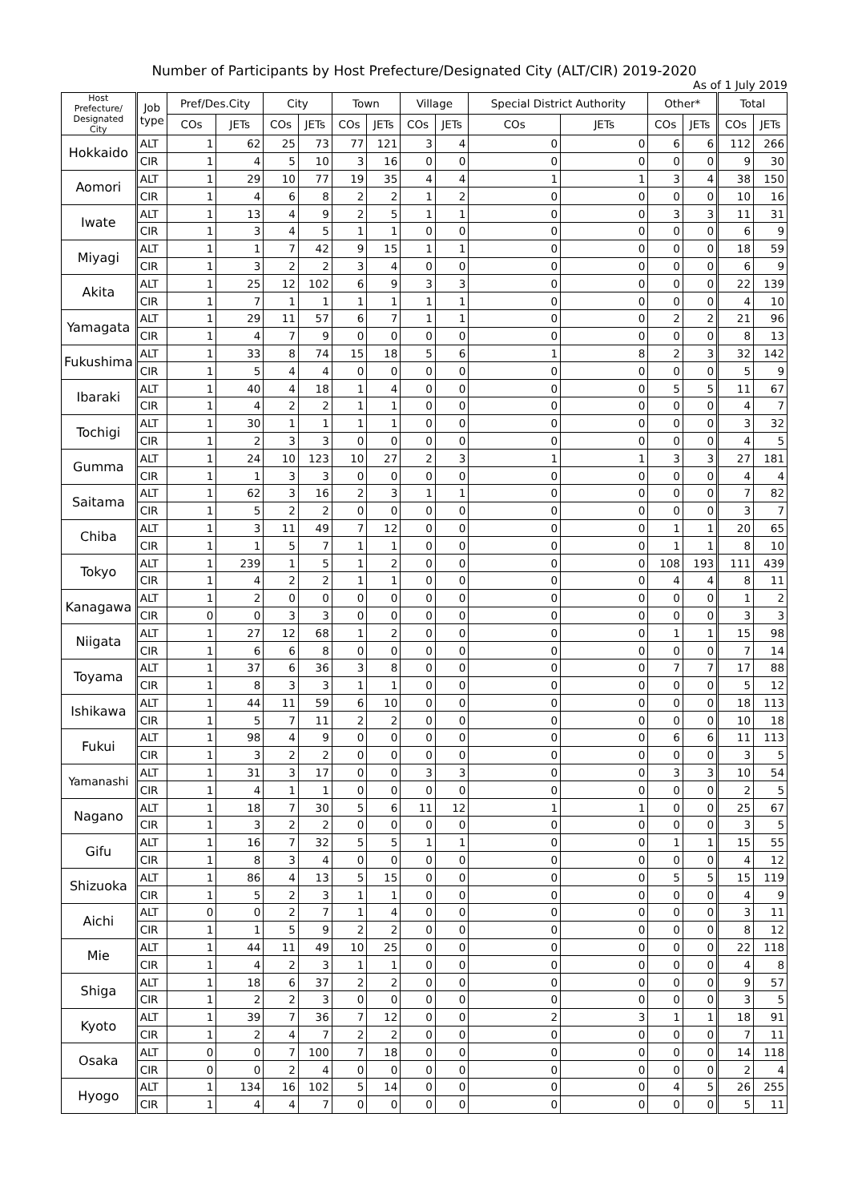Number of Participants by Host Prefecture/Designated City (ALT/CIR) 2019-2020
As of 1 July 2019
| Host Prefecture/ Designated City | Job type | Pref/Des.City | | City | | Town | | Village | | Special District Authority | | Other* | | Total | |
| --- | --- | --- | --- | --- | --- | --- | --- | --- | --- | --- | --- | --- | --- | --- | --- |
| | | COs | JETs | COs | JETs | COs | JETs | COs | JETs | COs | JETs | COs | JETs | COs | JETs |
| Hokkaido | ALT | 1 | 62 | 25 | 73 | 77 | 121 | 3 | 4 | 0 | 0 | 6 | 6 | 112 | 266 |
| | CIR | 1 | 4 | 5 | 10 | 3 | 16 | 0 | 0 | 0 | 0 | 0 | 0 | 9 | 30 |
| Aomori | ALT | 1 | 29 | 10 | 77 | 19 | 35 | 4 | 4 | 1 | 1 | 3 | 4 | 38 | 150 |
| | CIR | 1 | 4 | 6 | 8 | 2 | 2 | 1 | 2 | 0 | 0 | 0 | 0 | 10 | 16 |
| Iwate | ALT | 1 | 13 | 4 | 9 | 2 | 5 | 1 | 1 | 0 | 0 | 3 | 3 | 11 | 31 |
| | CIR | 1 | 3 | 4 | 5 | 1 | 1 | 0 | 0 | 0 | 0 | 0 | 0 | 6 | 9 |
| Miyagi | ALT | 1 | 1 | 7 | 42 | 9 | 15 | 1 | 1 | 0 | 0 | 0 | 0 | 18 | 59 |
| | CIR | 1 | 3 | 2 | 2 | 3 | 4 | 0 | 0 | 0 | 0 | 0 | 0 | 6 | 9 |
| Akita | ALT | 1 | 25 | 12 | 102 | 6 | 9 | 3 | 3 | 0 | 0 | 0 | 0 | 22 | 139 |
| | CIR | 1 | 7 | 1 | 1 | 1 | 1 | 1 | 1 | 0 | 0 | 0 | 0 | 4 | 10 |
| Yamagata | ALT | 1 | 29 | 11 | 57 | 6 | 7 | 1 | 1 | 0 | 0 | 2 | 2 | 21 | 96 |
| | CIR | 1 | 4 | 7 | 9 | 0 | 0 | 0 | 0 | 0 | 0 | 0 | 0 | 8 | 13 |
| Fukushima | ALT | 1 | 33 | 8 | 74 | 15 | 18 | 5 | 6 | 1 | 8 | 2 | 3 | 32 | 142 |
| | CIR | 1 | 5 | 4 | 4 | 0 | 0 | 0 | 0 | 0 | 0 | 0 | 0 | 5 | 9 |
| Ibaraki | ALT | 1 | 40 | 4 | 18 | 1 | 4 | 0 | 0 | 0 | 0 | 5 | 5 | 11 | 67 |
| | CIR | 1 | 4 | 2 | 2 | 1 | 1 | 0 | 0 | 0 | 0 | 0 | 0 | 4 | 7 |
| Tochigi | ALT | 1 | 30 | 1 | 1 | 1 | 1 | 0 | 0 | 0 | 0 | 0 | 0 | 3 | 32 |
| | CIR | 1 | 2 | 3 | 3 | 0 | 0 | 0 | 0 | 0 | 0 | 0 | 0 | 4 | 5 |
| Gumma | ALT | 1 | 24 | 10 | 123 | 10 | 27 | 2 | 3 | 1 | 1 | 3 | 3 | 27 | 181 |
| | CIR | 1 | 1 | 3 | 3 | 0 | 0 | 0 | 0 | 0 | 0 | 0 | 0 | 4 | 4 |
| Saitama | ALT | 1 | 62 | 3 | 16 | 2 | 3 | 1 | 1 | 0 | 0 | 0 | 0 | 7 | 82 |
| | CIR | 1 | 5 | 2 | 2 | 0 | 0 | 0 | 0 | 0 | 0 | 0 | 0 | 3 | 7 |
| Chiba | ALT | 1 | 3 | 11 | 49 | 7 | 12 | 0 | 0 | 0 | 0 | 1 | 1 | 20 | 65 |
| | CIR | 1 | 1 | 5 | 7 | 1 | 1 | 0 | 0 | 0 | 0 | 1 | 1 | 8 | 10 |
| Tokyo | ALT | 1 | 239 | 1 | 5 | 1 | 2 | 0 | 0 | 0 | 0 | 108 | 193 | 111 | 439 |
| | CIR | 1 | 4 | 2 | 2 | 1 | 1 | 0 | 0 | 0 | 0 | 4 | 4 | 8 | 11 |
| Kanagawa | ALT | 1 | 2 | 0 | 0 | 0 | 0 | 0 | 0 | 0 | 0 | 0 | 0 | 1 | 2 |
| | CIR | 0 | 0 | 3 | 3 | 0 | 0 | 0 | 0 | 0 | 0 | 0 | 0 | 3 | 3 |
| Niigata | ALT | 1 | 27 | 12 | 68 | 1 | 2 | 0 | 0 | 0 | 0 | 1 | 1 | 15 | 98 |
| | CIR | 1 | 6 | 6 | 8 | 0 | 0 | 0 | 0 | 0 | 0 | 0 | 0 | 7 | 14 |
| Toyama | ALT | 1 | 37 | 6 | 36 | 3 | 8 | 0 | 0 | 0 | 0 | 7 | 7 | 17 | 88 |
| | CIR | 1 | 8 | 3 | 3 | 1 | 1 | 0 | 0 | 0 | 0 | 0 | 0 | 5 | 12 |
| Ishikawa | ALT | 1 | 44 | 11 | 59 | 6 | 10 | 0 | 0 | 0 | 0 | 0 | 0 | 18 | 113 |
| | CIR | 1 | 5 | 7 | 11 | 2 | 2 | 0 | 0 | 0 | 0 | 0 | 0 | 10 | 18 |
| Fukui | ALT | 1 | 98 | 4 | 9 | 0 | 0 | 0 | 0 | 0 | 0 | 6 | 6 | 11 | 113 |
| | CIR | 1 | 3 | 2 | 2 | 0 | 0 | 0 | 0 | 0 | 0 | 0 | 0 | 3 | 5 |
| Yamanashi | ALT | 1 | 31 | 3 | 17 | 0 | 0 | 3 | 3 | 0 | 0 | 3 | 3 | 10 | 54 |
| | CIR | 1 | 4 | 1 | 1 | 0 | 0 | 0 | 0 | 0 | 0 | 0 | 0 | 2 | 5 |
| Nagano | ALT | 1 | 18 | 7 | 30 | 5 | 6 | 11 | 12 | 1 | 1 | 0 | 0 | 25 | 67 |
| | CIR | 1 | 3 | 2 | 2 | 0 | 0 | 0 | 0 | 0 | 0 | 0 | 0 | 3 | 5 |
| Gifu | ALT | 1 | 16 | 7 | 32 | 5 | 5 | 1 | 1 | 0 | 0 | 1 | 1 | 15 | 55 |
| | CIR | 1 | 8 | 3 | 4 | 0 | 0 | 0 | 0 | 0 | 0 | 0 | 0 | 4 | 12 |
| Shizuoka | ALT | 1 | 86 | 4 | 13 | 5 | 15 | 0 | 0 | 0 | 0 | 5 | 5 | 15 | 119 |
| | CIR | 1 | 5 | 2 | 3 | 1 | 1 | 0 | 0 | 0 | 0 | 0 | 0 | 4 | 9 |
| Aichi | ALT | 0 | 0 | 2 | 7 | 1 | 4 | 0 | 0 | 0 | 0 | 0 | 0 | 3 | 11 |
| | CIR | 1 | 1 | 5 | 9 | 2 | 2 | 0 | 0 | 0 | 0 | 0 | 0 | 8 | 12 |
| Mie | ALT | 1 | 44 | 11 | 49 | 10 | 25 | 0 | 0 | 0 | 0 | 0 | 0 | 22 | 118 |
| | CIR | 1 | 4 | 2 | 3 | 1 | 1 | 0 | 0 | 0 | 0 | 0 | 0 | 4 | 8 |
| Shiga | ALT | 1 | 18 | 6 | 37 | 2 | 2 | 0 | 0 | 0 | 0 | 0 | 0 | 9 | 57 |
| | CIR | 1 | 2 | 2 | 3 | 0 | 0 | 0 | 0 | 0 | 0 | 0 | 0 | 3 | 5 |
| Kyoto | ALT | 1 | 39 | 7 | 36 | 7 | 12 | 0 | 0 | 2 | 3 | 1 | 1 | 18 | 91 |
| | CIR | 1 | 2 | 4 | 7 | 2 | 2 | 0 | 0 | 0 | 0 | 0 | 0 | 7 | 11 |
| Osaka | ALT | 0 | 0 | 7 | 100 | 7 | 18 | 0 | 0 | 0 | 0 | 0 | 0 | 14 | 118 |
| | CIR | 0 | 0 | 2 | 4 | 0 | 0 | 0 | 0 | 0 | 0 | 0 | 0 | 2 | 4 |
| Hyogo | ALT | 1 | 134 | 16 | 102 | 5 | 14 | 0 | 0 | 0 | 0 | 4 | 5 | 26 | 255 |
| | CIR | 1 | 4 | 4 | 7 | 0 | 0 | 0 | 0 | 0 | 0 | 0 | 0 | 5 | 11 |